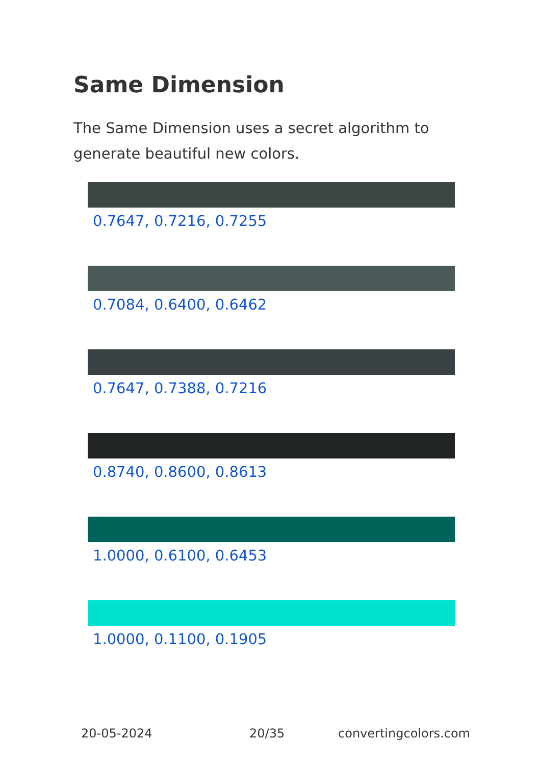Same Dimension
The Same Dimension uses a secret algorithm to generate beautiful new colors.
0.7647, 0.7216, 0.7255
0.7084, 0.6400, 0.6462
0.7647, 0.7388, 0.7216
0.8740, 0.8600, 0.8613
1.0000, 0.6100, 0.6453
1.0000, 0.1100, 0.1905
20-05-2024 20/35 convertingcolors.com